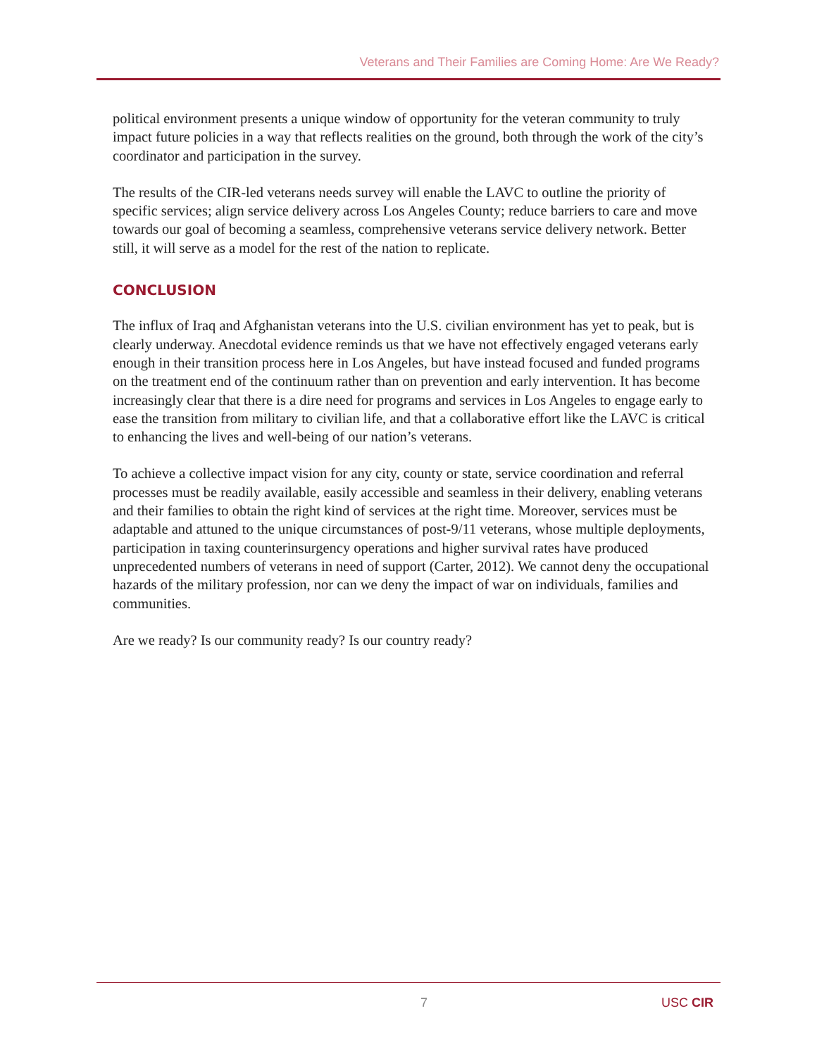Veterans and Their Families are Coming Home: Are We Ready?
political environment presents a unique window of opportunity for the veteran community to truly impact future policies in a way that reflects realities on the ground, both through the work of the city’s coordinator and participation in the survey.
The results of the CIR-led veterans needs survey will enable the LAVC to outline the priority of specific services; align service delivery across Los Angeles County; reduce barriers to care and move towards our goal of becoming a seamless, comprehensive veterans service delivery network. Better still, it will serve as a model for the rest of the nation to replicate.
CONCLUSION
The influx of Iraq and Afghanistan veterans into the U.S. civilian environment has yet to peak, but is clearly underway. Anecdotal evidence reminds us that we have not effectively engaged veterans early enough in their transition process here in Los Angeles, but have instead focused and funded programs on the treatment end of the continuum rather than on prevention and early intervention. It has become increasingly clear that there is a dire need for programs and services in Los Angeles to engage early to ease the transition from military to civilian life, and that a collaborative effort like the LAVC is critical to enhancing the lives and well-being of our nation’s veterans.
To achieve a collective impact vision for any city, county or state, service coordination and referral processes must be readily available, easily accessible and seamless in their delivery, enabling veterans and their families to obtain the right kind of services at the right time. Moreover, services must be adaptable and attuned to the unique circumstances of post-9/11 veterans, whose multiple deployments, participation in taxing counterinsurgency operations and higher survival rates have produced unprecedented numbers of veterans in need of support (Carter, 2012). We cannot deny the occupational hazards of the military profession, nor can we deny the impact of war on individuals, families and communities.
Are we ready? Is our community ready? Is our country ready?
7 USC CIR